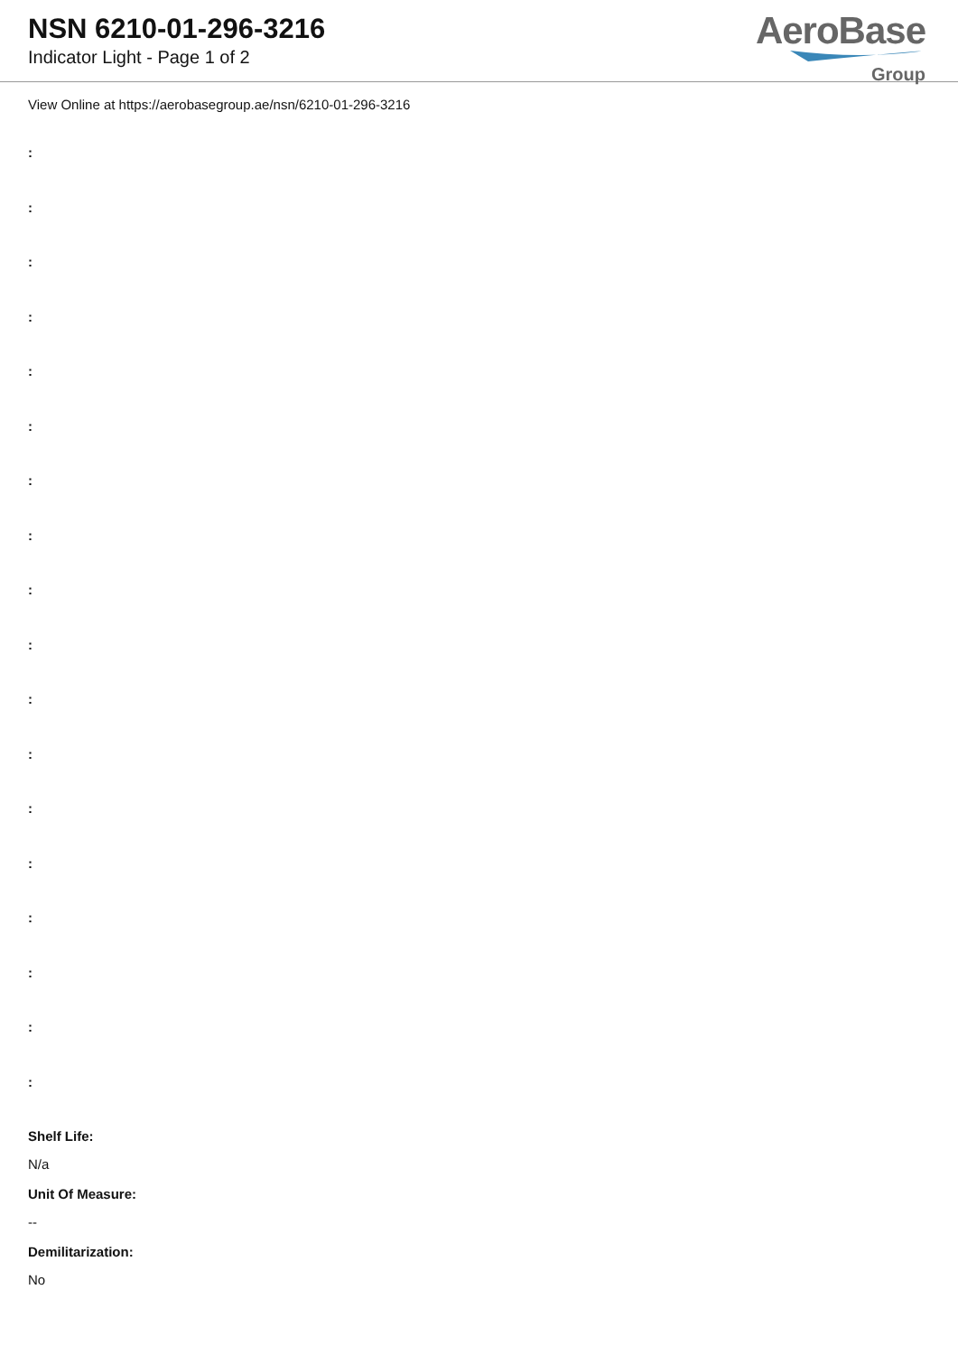NSN 6210-01-296-3216
Indicator Light - Page 1 of 2
AeroBase
Group
View Online at https://aerobasegroup.ae/nsn/6210-01-296-3216
:
:
:
:
:
:
:
:
:
:
:
:
:
:
:
:
:
:
Shelf Life:
N/a
Unit Of Measure:
--
Demilitarization:
No